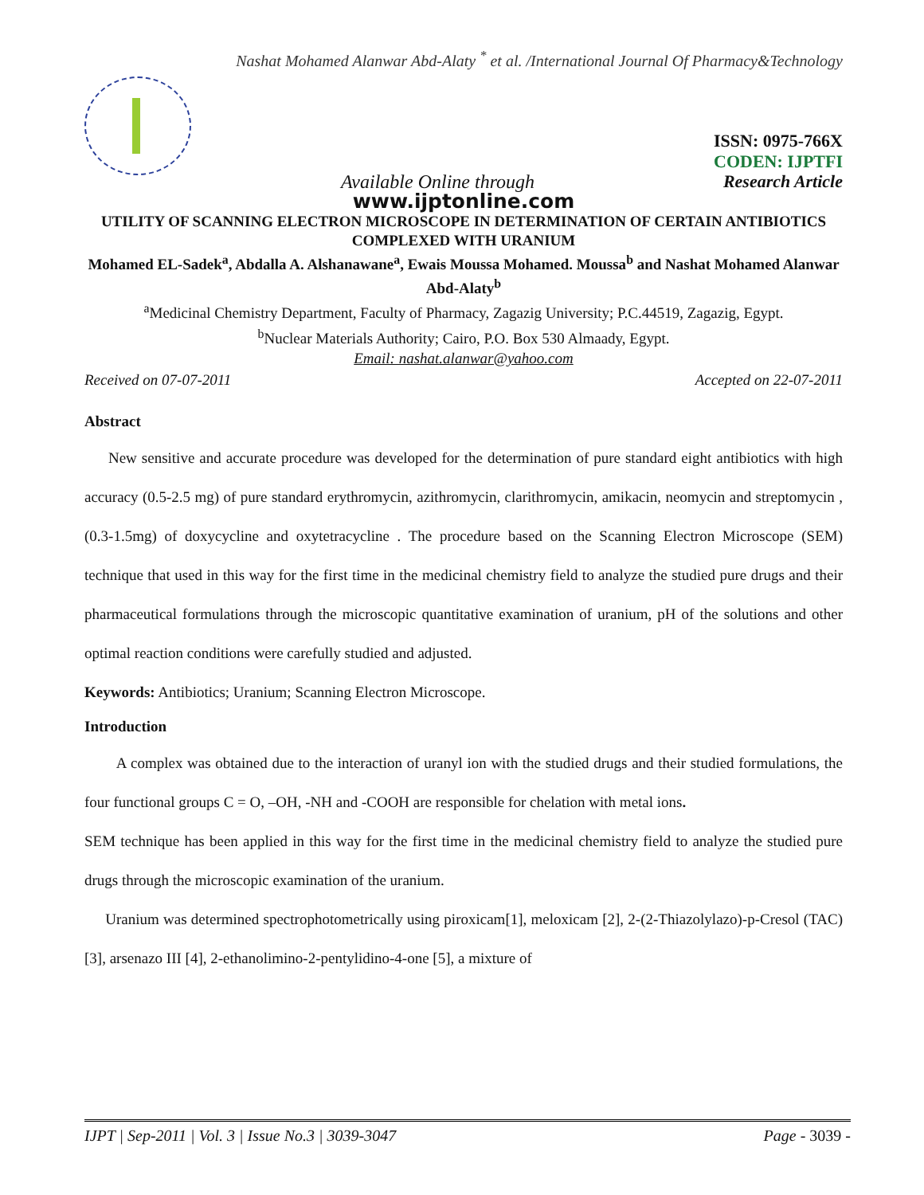Nashat Mohamed Alanwar Abd-Alaty <sup>*</sup> et al. /International Journal Of Pharmacy&Technology
ISSN: 0975-766X
CODEN: IJPTFI
Available Online through Research Article
www.ijptonline.com
UTILITY OF SCANNING ELECTRON MICROSCOPE IN DETERMINATION OF CERTAIN ANTIBIOTICS COMPLEXED WITH URANIUM
Mohamed EL-Sadek<sup>a</sup>, Abdalla A. Alshanawane<sup>a</sup>, Ewais Moussa Mohamed. Moussa<sup>b</sup> and Nashat Mohamed Alanwar Abd-Alaty<sup>b</sup>
<sup>a</sup> Medicinal Chemistry Department, Faculty of Pharmacy, Zagazig University; P.C.44519, Zagazig, Egypt.
<sup>b</sup> Nuclear Materials Authority; Cairo, P.O. Box 530 Almaady, Egypt.
Email: nashat.alanwar@yahoo.com
Received on 07-07-2011 Accepted on 22-07-2011
Abstract
New sensitive and accurate procedure was developed for the determination of pure standard eight antibiotics with high accuracy (0.5-2.5 mg) of pure standard erythromycin, azithromycin, clarithromycin, amikacin, neomycin and streptomycin , (0.3-1.5mg) of doxycycline and oxytetracycline . The procedure based on the Scanning Electron Microscope (SEM) technique that used in this way for the first time in the medicinal chemistry field to analyze the studied pure drugs and their pharmaceutical formulations through the microscopic quantitative examination of uranium, pH of the solutions and other optimal reaction conditions were carefully studied and adjusted.
Keywords: Antibiotics; Uranium; Scanning Electron Microscope.
Introduction
A complex was obtained due to the interaction of uranyl ion with the studied drugs and their studied formulations, the four functional groups C = O, –OH, -NH and -COOH are responsible for chelation with metal ions.
SEM technique has been applied in this way for the first time in the medicinal chemistry field to analyze the studied pure drugs through the microscopic examination of the uranium.
Uranium was determined spectrophotometrically using piroxicam[1], meloxicam [2], 2-(2-Thiazolylazo)-p-Cresol (TAC) [3], arsenazo III [4], 2-ethanolimino-2-pentylidino-4-one [5], a mixture of
IJPT | Sep-2011 | Vol. 3 | Issue No.3 | 3039-3047 Page - 3039 -